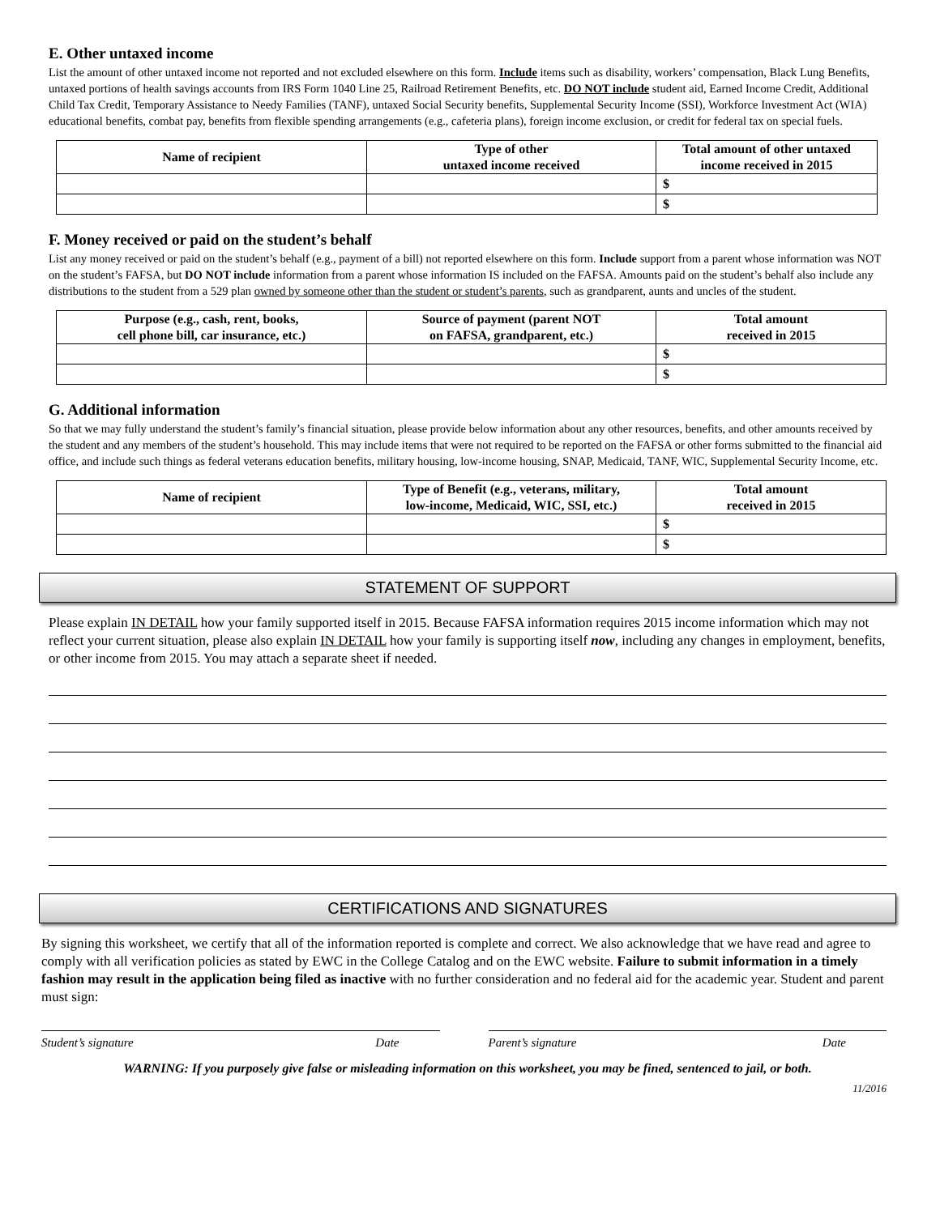E. Other untaxed income
List the amount of other untaxed income not reported and not excluded elsewhere on this form. Include items such as disability, workers’ compensation, Black Lung Benefits, untaxed portions of health savings accounts from IRS Form 1040 Line 25, Railroad Retirement Benefits, etc. DO NOT include student aid, Earned Income Credit, Additional Child Tax Credit, Temporary Assistance to Needy Families (TANF), untaxed Social Security benefits, Supplemental Security Income (SSI), Workforce Investment Act (WIA) educational benefits, combat pay, benefits from flexible spending arrangements (e.g., cafeteria plans), foreign income exclusion, or credit for federal tax on special fuels.
| Name of recipient | Type of other untaxed income received | Total amount of other untaxed income received in 2015 |
| --- | --- | --- |
| | | $ |
| | | $ |
F. Money received or paid on the student’s behalf
List any money received or paid on the student’s behalf (e.g., payment of a bill) not reported elsewhere on this form. Include support from a parent whose information was NOT on the student’s FAFSA, but DO NOT include information from a parent whose information IS included on the FAFSA. Amounts paid on the student’s behalf also include any distributions to the student from a 529 plan owned by someone other than the student or student’s parents, such as grandparent, aunts and uncles of the student.
| Purpose (e.g., cash, rent, books, cell phone bill, car insurance, etc.) | Source of payment (parent NOT on FAFSA, grandparent, etc.) | Total amount received in 2015 |
| --- | --- | --- |
| | | $ |
| | | $ |
G. Additional information
So that we may fully understand the student’s family’s financial situation, please provide below information about any other resources, benefits, and other amounts received by the student and any members of the student’s household. This may include items that were not required to be reported on the FAFSA or other forms submitted to the financial aid office, and include such things as federal veterans education benefits, military housing, low-income housing, SNAP, Medicaid, TANF, WIC, Supplemental Security Income, etc.
| Name of recipient | Type of Benefit (e.g., veterans, military, low-income, Medicaid, WIC, SSI, etc.) | Total amount received in 2015 |
| --- | --- | --- |
| | | $ |
| | | $ |
STATEMENT OF SUPPORT
Please explain IN DETAIL how your family supported itself in 2015. Because FAFSA information requires 2015 income information which may not reflect your current situation, please also explain IN DETAIL how your family is supporting itself now, including any changes in employment, benefits, or other income from 2015. You may attach a separate sheet if needed.
CERTIFICATIONS AND SIGNATURES
By signing this worksheet, we certify that all of the information reported is complete and correct. We also acknowledge that we have read and agree to comply with all verification policies as stated by EWC in the College Catalog and on the EWC website. Failure to submit information in a timely fashion may result in the application being filed as inactive with no further consideration and no federal aid for the academic year. Student and parent must sign:
Student’s signature Date Parent’s signature Date
WARNING: If you purposely give false or misleading information on this worksheet, you may be fined, sentenced to jail, or both.
11/2016